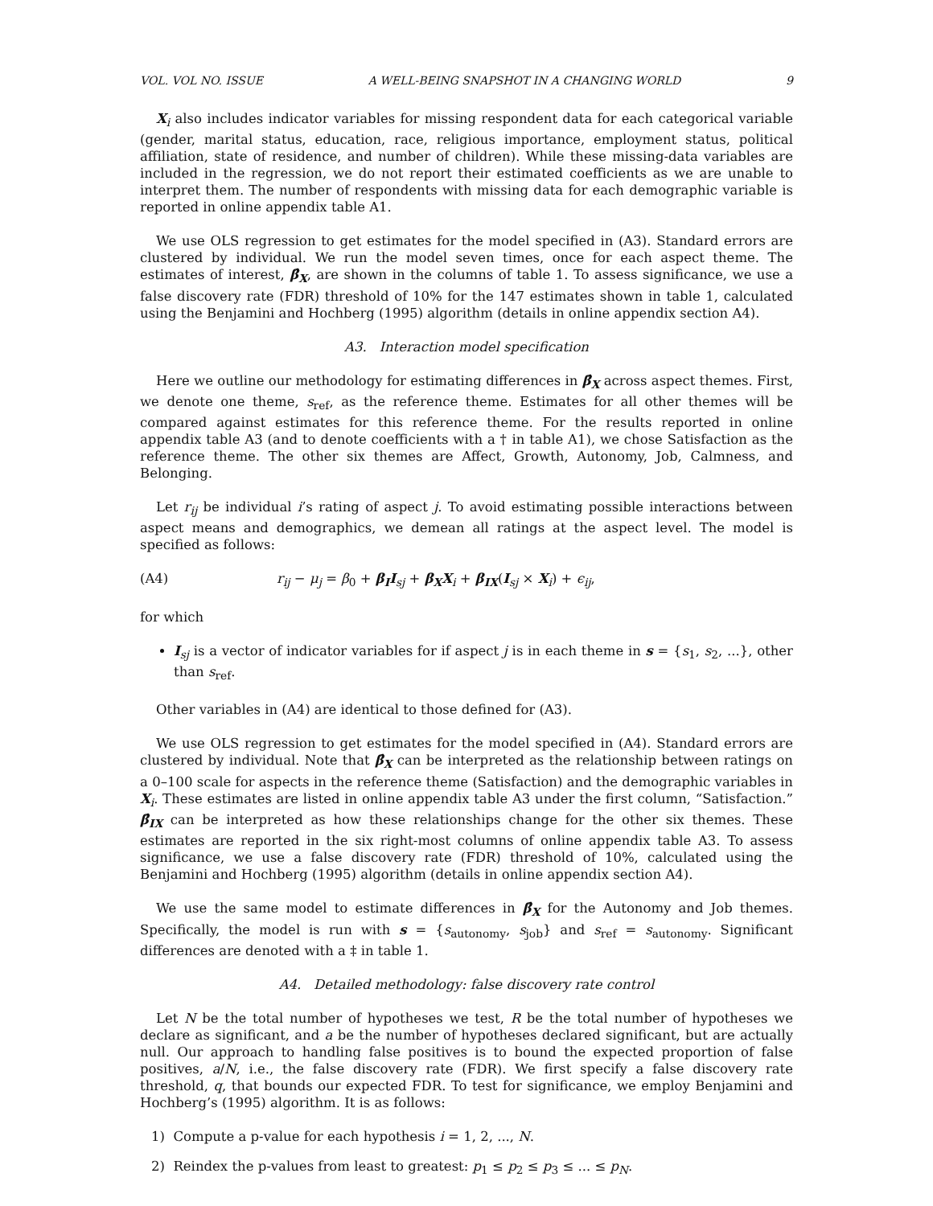VOL. VOL NO. ISSUE A WELL-BEING SNAPSHOT IN A CHANGING WORLD 9
X<sub>i</sub> also includes indicator variables for missing respondent data for each categorical variable (gender, marital status, education, race, religious importance, employment status, political affiliation, state of residence, and number of children). While these missing-data variables are included in the regression, we do not report their estimated coefficients as we are unable to interpret them. The number of respondents with missing data for each demographic variable is reported in online appendix table A1.
We use OLS regression to get estimates for the model specified in (A3). Standard errors are clustered by individual. We run the model seven times, once for each aspect theme. The estimates of interest, β̂<sub>X</sub>, are shown in the columns of table 1. To assess significance, we use a false discovery rate (FDR) threshold of 10% for the 147 estimates shown in table 1, calculated using the Benjamini and Hochberg (1995) algorithm (details in online appendix section A4).
A3. Interaction model specification
Here we outline our methodology for estimating differences in β̂<sub>X</sub> across aspect themes. First, we denote one theme, s<sub>ref</sub>, as the reference theme. Estimates for all other themes will be compared against estimates for this reference theme. For the results reported in online appendix table A3 (and to denote coefficients with a † in table A1), we chose Satisfaction as the reference theme. The other six themes are Affect, Growth, Autonomy, Job, Calmness, and Belonging.
Let r<sub>ij</sub> be individual i’s rating of aspect j. To avoid estimating possible interactions between aspect means and demographics, we demean all ratings at the aspect level. The model is specified as follows:
(A4) r<sub>ij</sub> − μ<sub>j</sub> = β<sub>0</sub> + β<sub>I</sub>I<sub>sj</sub> + β<sub>X</sub>X<sub>i</sub> + β<sub>IX</sub>(I<sub>sj</sub> × X<sub>i</sub>) + ϵ<sub>ij</sub>,
for which
I<sub>sj</sub> is a vector of indicator variables for if aspect j is in each theme in s = {s<sub>1</sub>, s<sub>2</sub>, ...}, other than s<sub>ref</sub>.
Other variables in (A4) are identical to those defined for (A3).
We use OLS regression to get estimates for the model specified in (A4). Standard errors are clustered by individual. Note that β̂<sub>X</sub> can be interpreted as the relationship between ratings on a 0–100 scale for aspects in the reference theme (Satisfaction) and the demographic variables in X<sub>i</sub>. These estimates are listed in online appendix table A3 under the first column, “Satisfaction.” β̂<sub>IX</sub> can be interpreted as how these relationships change for the other six themes. These estimates are reported in the six right-most columns of online appendix table A3. To assess significance, we use a false discovery rate (FDR) threshold of 10%, calculated using the Benjamini and Hochberg (1995) algorithm (details in online appendix section A4).
We use the same model to estimate differences in β̂<sub>X</sub> for the Autonomy and Job themes. Specifically, the model is run with s = {s<sub>autonomy</sub>, s<sub>job</sub>} and s<sub>ref</sub> = s<sub>autonomy</sub>. Significant differences are denoted with a ‡ in table 1.
A4. Detailed methodology: false discovery rate control
Let N be the total number of hypotheses we test, R be the total number of hypotheses we declare as significant, and a be the number of hypotheses declared significant, but are actually null. Our approach to handling false positives is to bound the expected proportion of false positives, a/N, i.e., the false discovery rate (FDR). We first specify a false discovery rate threshold, q, that bounds our expected FDR. To test for significance, we employ Benjamini and Hochberg’s (1995) algorithm. It is as follows:
1) Compute a p-value for each hypothesis i = 1, 2, ..., N.
2) Reindex the p-values from least to greatest: p<sub>1</sub> ≤ p<sub>2</sub> ≤ p<sub>3</sub> ≤ ... ≤ p<sub>N</sub>.